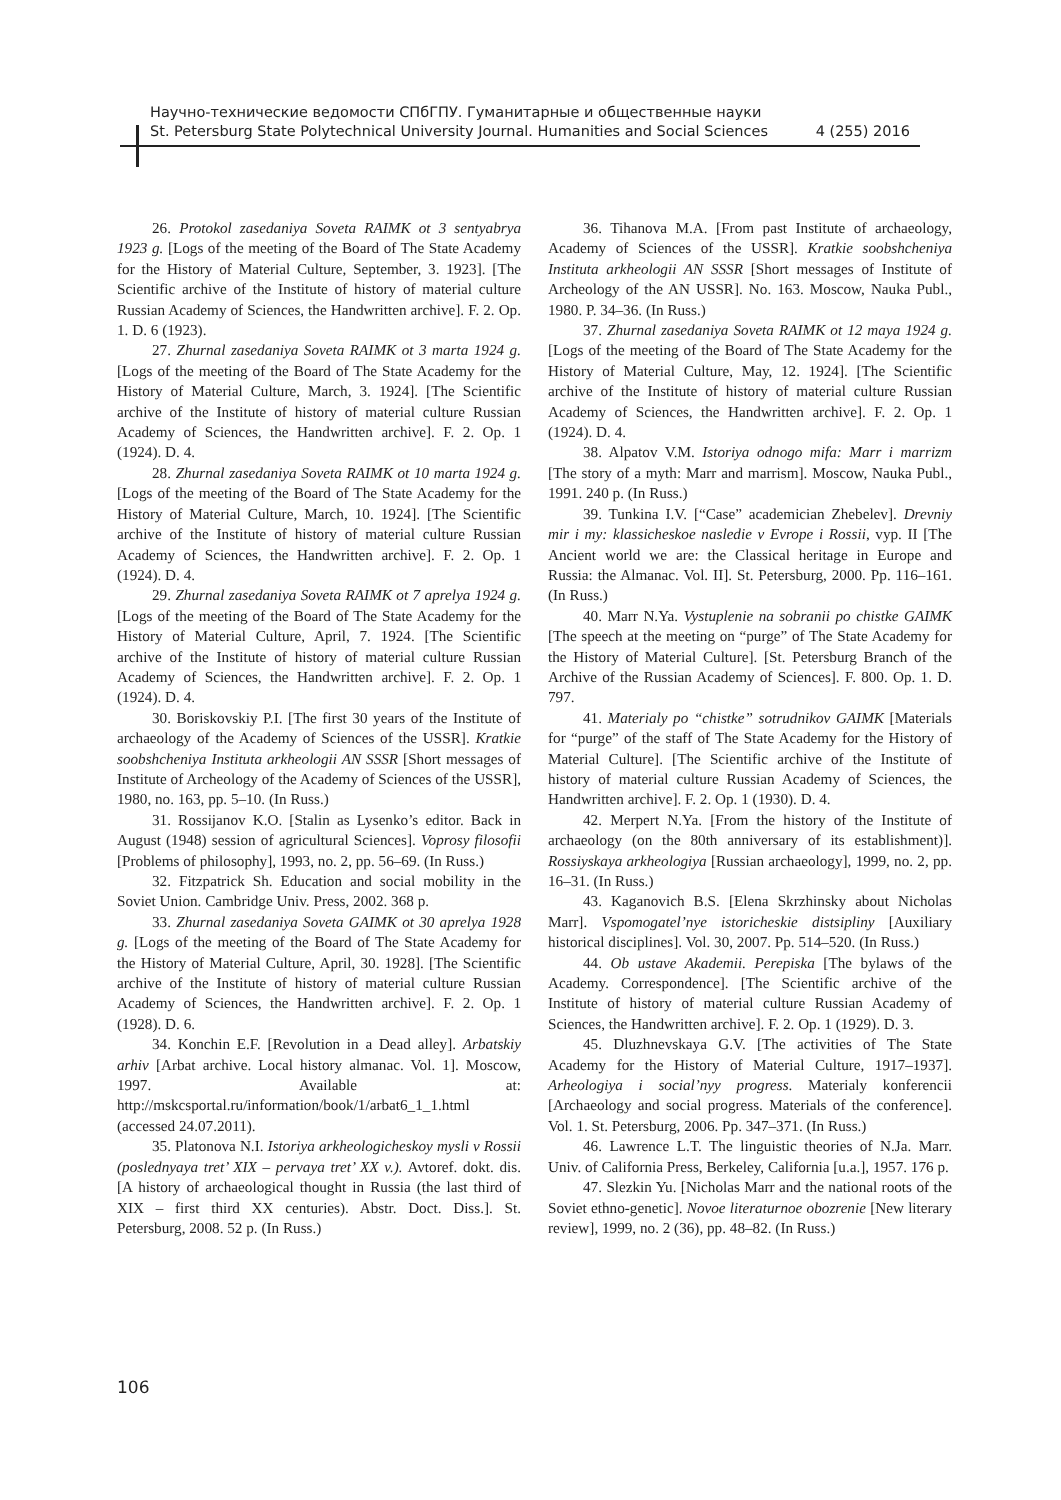Научно-технические ведомости СПбГПУ. Гуманитарные и общественные науки
St. Petersburg State Polytechnical University Journal. Humanities and Social Sciences 4 (255) 2016
26. Protokol zasedaniya Soveta RAIMK ot 3 sentyabrya 1923 g. [Logs of the meeting of the Board of The State Academy for the History of Material Culture, September, 3. 1923]. [The Scientific archive of the Institute of history of material culture Russian Academy of Sciences, the Handwritten archive]. F. 2. Op. 1. D. 6 (1923).
27. Zhurnal zasedaniya Soveta RAIMK ot 3 marta 1924 g. [Logs of the meeting of the Board of The State Academy for the History of Material Culture, March, 3. 1924]. [The Scientific archive of the Institute of history of material culture Russian Academy of Sciences, the Handwritten archive]. F. 2. Op. 1 (1924). D. 4.
28. Zhurnal zasedaniya Soveta RAIMK ot 10 marta 1924 g. [Logs of the meeting of the Board of The State Academy for the History of Material Culture, March, 10. 1924]. [The Scientific archive of the Institute of history of material culture Russian Academy of Sciences, the Handwritten archive]. F. 2. Op. 1 (1924). D. 4.
29. Zhurnal zasedaniya Soveta RAIMK ot 7 aprelya 1924 g. [Logs of the meeting of the Board of The State Academy for the History of Material Culture, April, 7. 1924. [The Scientific archive of the Institute of history of material culture Russian Academy of Sciences, the Handwritten archive]. F. 2. Op. 1 (1924). D. 4.
30. Boriskovskiy P.I. [The first 30 years of the Institute of archaeology of the Academy of Sciences of the USSR]. Kratkie soobshcheniya Instituta arkheologii AN SSSR [Short messages of Institute of Archeology of the Academy of Sciences of the USSR], 1980, no. 163, pp. 5–10. (In Russ.)
31. Rossijanov K.O. [Stalin as Lysenko’s editor. Back in August (1948) session of agricultural Sciences]. Voprosy filosofii [Problems of philosophy], 1993, no. 2, pp. 56–69. (In Russ.)
32. Fitzpatrick Sh. Education and social mobility in the Soviet Union. Cambridge Univ. Press, 2002. 368 p.
33. Zhurnal zasedaniya Soveta GAIMK ot 30 aprelya 1928 g. [Logs of the meeting of the Board of The State Academy for the History of Material Culture, April, 30. 1928]. [The Scientific archive of the Institute of history of material culture Russian Academy of Sciences, the Handwritten archive]. F. 2. Op. 1 (1928). D. 6.
34. Konchin E.F. [Revolution in a Dead alley]. Arbatskiy arhiv [Arbat archive. Local history almanac. Vol. 1]. Moscow, 1997. Available at: http://mskcsportal.ru/information/book/1/arbat6_1_1.html (accessed 24.07.2011).
35. Platonova N.I. Istoriya arkheologicheskoy mysli v Rossii (poslednyaya tret’ XIX – pervaya tret’ XX v.). Avtoref. dokt. dis. [A history of archaeological thought in Russia (the last third of XIX – first third XX centuries). Abstr. Doct. Diss.]. St. Petersburg, 2008. 52 p. (In Russ.)
36. Tihanova M.A. [From past Institute of archaeology, Academy of Sciences of the USSR]. Kratkie soobshcheniya Instituta arkheologii AN SSSR [Short messages of Institute of Archeology of the AN USSR]. No. 163. Moscow, Nauka Publ., 1980. P. 34–36. (In Russ.)
37. Zhurnal zasedaniya Soveta RAIMK ot 12 maya 1924 g. [Logs of the meeting of the Board of The State Academy for the History of Material Culture, May, 12. 1924]. [The Scientific archive of the Institute of history of material culture Russian Academy of Sciences, the Handwritten archive]. F. 2. Op. 1 (1924). D. 4.
38. Alpatov V.M. Istoriya odnogo mifa: Marr i marrizm [The story of a myth: Marr and marrism]. Moscow, Nauka Publ., 1991. 240 p. (In Russ.)
39. Tunkina I.V. [“Case” academician Zhebelev]. Drevniy mir i my: klassicheskoe nasledie v Evrope i Rossii, vyp. II [The Ancient world we are: the Classical heritage in Europe and Russia: the Almanac. Vol. II]. St. Petersburg, 2000. Pp. 116–161. (In Russ.)
40. Marr N.Ya. Vystuplenie na sobranii po chistke GAIMK [The speech at the meeting on “purge” of The State Academy for the History of Material Culture]. [St. Petersburg Branch of the Archive of the Russian Academy of Sciences]. F. 800. Op. 1. D. 797.
41. Materialy po “chistke” sotrudnikov GAIMK [Materials for “purge” of the staff of The State Academy for the History of Material Culture]. [The Scientific archive of the Institute of history of material culture Russian Academy of Sciences, the Handwritten archive]. F. 2. Op. 1 (1930). D. 4.
42. Merpert N.Ya. [From the history of the Institute of archaeology (on the 80th anniversary of its establishment)]. Rossiyskaya arkheologiya [Russian archaeology], 1999, no. 2, pp. 16–31. (In Russ.)
43. Kaganovich B.S. [Elena Skrzhinsky about Nicholas Marr]. Vspomogatel’nye istoricheskie distsipliny [Auxiliary historical disciplines]. Vol. 30, 2007. Pp. 514–520. (In Russ.)
44. Ob ustave Akademii. Perepiska [The bylaws of the Academy. Correspondence]. [The Scientific archive of the Institute of history of material culture Russian Academy of Sciences, the Handwritten archive]. F. 2. Op. 1 (1929). D. 3.
45. Dluzhnevskaya G.V. [The activities of The State Academy for the History of Material Culture, 1917–1937]. Arheologiya i social’nyy progress. Materialy konferencii [Archaeology and social progress. Materials of the conference]. Vol. 1. St. Petersburg, 2006. Pp. 347–371. (In Russ.)
46. Lawrence L.T. The linguistic theories of N.Ja. Marr. Univ. of California Press, Berkeley, California [u.a.], 1957. 176 p.
47. Slezkin Yu. [Nicholas Marr and the national roots of the Soviet ethno-genetic]. Novoe literaturnoe obozrenie [New literary review], 1999, no. 2 (36), pp. 48–82. (In Russ.)
106